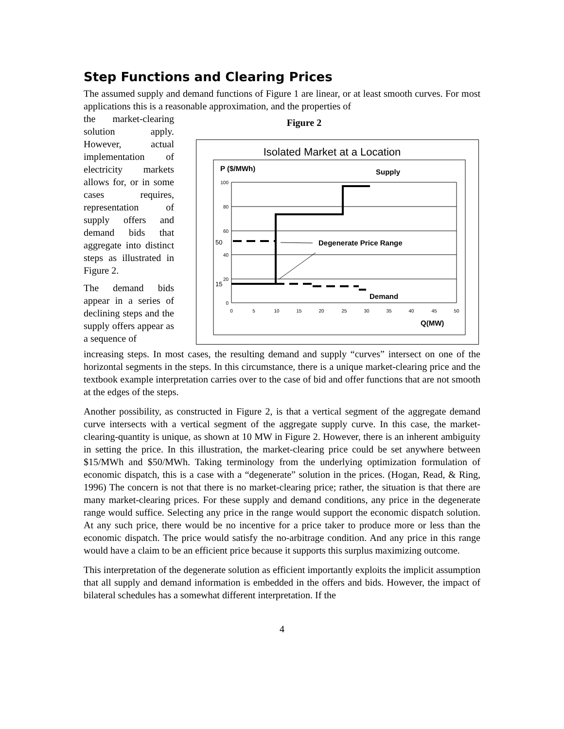Step Functions and Clearing Prices
The assumed supply and demand functions of Figure 1 are linear, or at least smooth curves. For most applications this is a reasonable approximation, and the properties of
the market-clearing solution apply. However, actual implementation of electricity markets allows for, or in some cases requires, representation of supply offers and demand bids that aggregate into distinct steps as illustrated in Figure 2.
The demand bids appear in a series of declining steps and the supply offers appear as a sequence of
Figure 2
Isolated Market at a Location
P ($/MWh)
Supply
100
80
60
40
20
0
50
15
0
5
10
15
20
25
30
35
40
45
50
Q(MW)
Degenerate Price Range
Demand
increasing steps. In most cases, the resulting demand and supply “curves” intersect on one of the horizontal segments in the steps. In this circumstance, there is a unique market-clearing price and the textbook example interpretation carries over to the case of bid and offer functions that are not smooth at the edges of the steps.
Another possibility, as constructed in Figure 2, is that a vertical segment of the aggregate demand curve intersects with a vertical segment of the aggregate supply curve. In this case, the market-clearing-quantity is unique, as shown at 10 MW in Figure 2. However, there is an inherent ambiguity in setting the price. In this illustration, the market-clearing price could be set anywhere between $15/MWh and $50/MWh. Taking terminology from the underlying optimization formulation of economic dispatch, this is a case with a “degenerate” solution in the prices. (Hogan, Read, & Ring, 1996) The concern is not that there is no market-clearing price; rather, the situation is that there are many market-clearing prices. For these supply and demand conditions, any price in the degenerate range would suffice. Selecting any price in the range would support the economic dispatch solution. At any such price, there would be no incentive for a price taker to produce more or less than the economic dispatch. The price would satisfy the no-arbitrage condition. And any price in this range would have a claim to be an efficient price because it supports this surplus maximizing outcome.
This interpretation of the degenerate solution as efficient importantly exploits the implicit assumption that all supply and demand information is embedded in the offers and bids. However, the impact of bilateral schedules has a somewhat different interpretation. If the
4